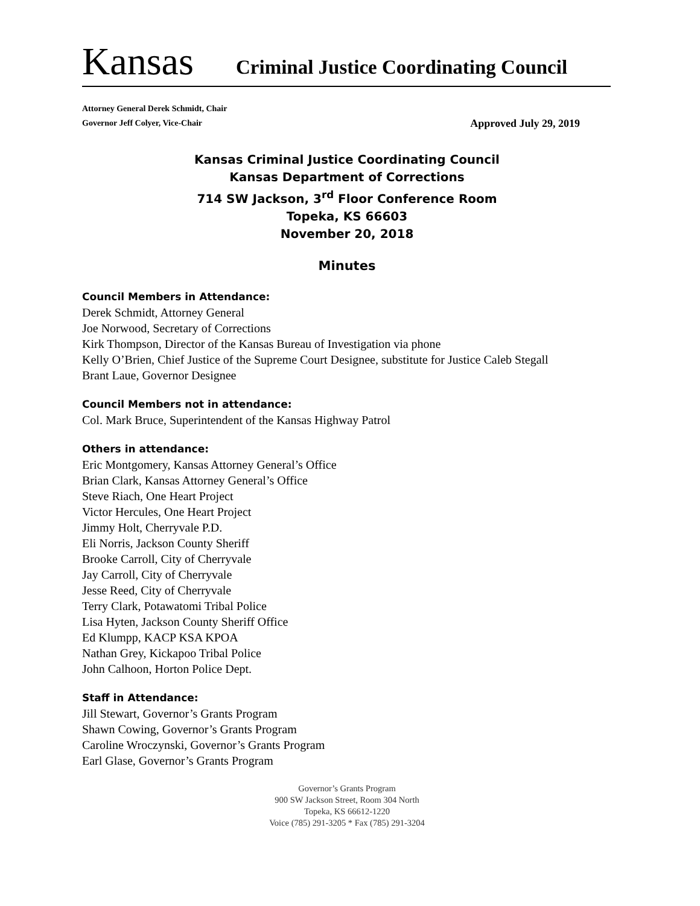Kansas
Criminal Justice Coordinating Council
Attorney General Derek Schmidt, Chair
Governor Jeff Colyer, Vice-Chair Approved July 29, 2019
Kansas Criminal Justice Coordinating Council
Kansas Department of Corrections
714 SW Jackson, 3<sup>rd</sup> Floor Conference Room
Topeka, KS 66603
November 20, 2018
Minutes
Council Members in Attendance:
Derek Schmidt, Attorney General
Joe Norwood, Secretary of Corrections
Kirk Thompson, Director of the Kansas Bureau of Investigation via phone
Kelly O’Brien, Chief Justice of the Supreme Court Designee, substitute for Justice Caleb Stegall
Brant Laue, Governor Designee
Council Members not in attendance:
Col. Mark Bruce, Superintendent of the Kansas Highway Patrol
Others in attendance:
Eric Montgomery, Kansas Attorney General’s Office
Brian Clark, Kansas Attorney General’s Office
Steve Riach, One Heart Project
Victor Hercules, One Heart Project
Jimmy Holt, Cherryvale P.D.
Eli Norris, Jackson County Sheriff
Brooke Carroll, City of Cherryvale
Jay Carroll, City of Cherryvale
Jesse Reed, City of Cherryvale
Terry Clark, Potawatomi Tribal Police
Lisa Hyten, Jackson County Sheriff Office
Ed Klumpp, KACP KSA KPOA
Nathan Grey, Kickapoo Tribal Police
John Calhoon, Horton Police Dept.
Staff in Attendance:
Jill Stewart, Governor’s Grants Program
Shawn Cowing, Governor’s Grants Program
Caroline Wroczynski, Governor’s Grants Program
Earl Glase, Governor’s Grants Program
Governor’s Grants Program
900 SW Jackson Street, Room 304 North
Topeka, KS 66612-1220
Voice (785) 291-3205 * Fax (785) 291-3204